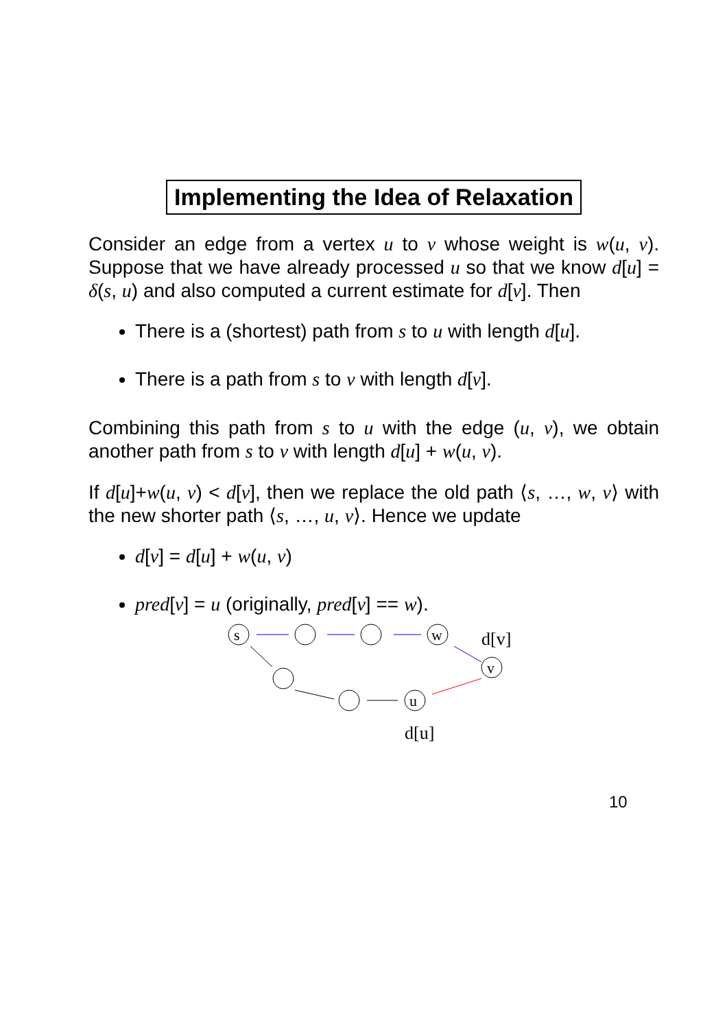Implementing the Idea of Relaxation
Consider an edge from a vertex u to v whose weight is w(u, v). Suppose that we have already processed u so that we know d[u] = δ(s, u) and also computed a current estimate for d[v]. Then
There is a (shortest) path from s to u with length d[u].
There is a path from s to v with length d[v].
Combining this path from s to u with the edge (u, v), we obtain another path from s to v with length d[u] + w(u, v).
If d[u]+w(u, v) < d[v], then we replace the old path ⟨s, …, w, v⟩ with the new shorter path ⟨s, …, u, v⟩. Hence we update
d[v] = d[u] + w(u, v)
pred[v] = u (originally, pred[v] == w).
s
w
v
u
d[v]
d[u]
10